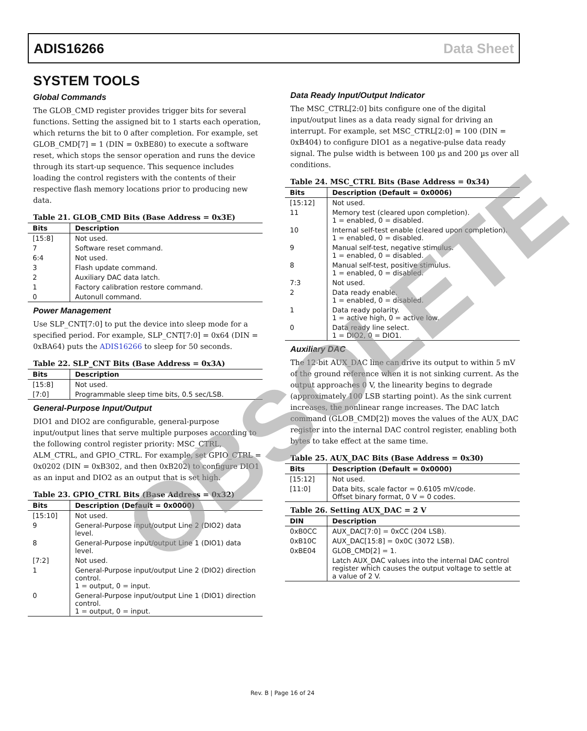ADIS16266 Data Sheet
SYSTEM TOOLS
Global Commands
The GLOB_CMD register provides trigger bits for several functions. Setting the assigned bit to 1 starts each operation, which returns the bit to 0 after completion. For example, set GLOB_CMD[7] = 1 (DIN = 0xBE80) to execute a software reset, which stops the sensor operation and runs the device through its start-up sequence. This sequence includes loading the control registers with the contents of their respective flash memory locations prior to producing new data.
Table 21. GLOB_CMD Bits (Base Address = 0x3E)
| Bits | Description |
| --- | --- |
| [15:8] | Not used. |
| 7 | Software reset command. |
| 6:4 | Not used. |
| 3 | Flash update command. |
| 2 | Auxiliary DAC data latch. |
| 1 | Factory calibration restore command. |
| 0 | Autonull command. |
Power Management
Use SLP_CNT[7:0] to put the device into sleep mode for a specified period. For example, SLP_CNT[7:0] = 0x64 (DIN = 0xBA64) puts the ADIS16266 to sleep for 50 seconds.
Table 22. SLP_CNT Bits (Base Address = 0x3A)
| Bits | Description |
| --- | --- |
| [15:8] | Not used. |
| [7:0] | Programmable sleep time bits, 0.5 sec/LSB. |
General-Purpose Input/Output
DIO1 and DIO2 are configurable, general-purpose input/output lines that serve multiple purposes according to the following control register priority: MSC_CTRL, ALM_CTRL, and GPIO_CTRL. For example, set GPIO_CTRL = 0x0202 (DIN = 0xB302, and then 0xB202) to configure DIO1 as an input and DIO2 as an output that is set high.
Table 23. GPIO_CTRL Bits (Base Address = 0x32)
| Bits | Description (Default = 0x0000) |
| --- | --- |
| [15:10] | Not used. |
| 9 | General-Purpose input/output Line 2 (DIO2) data level. |
| 8 | General-Purpose input/output Line 1 (DIO1) data level. |
| [7:2] | Not used. |
| 1 | General-Purpose input/output Line 2 (DIO2) direction control. 1 = output, 0 = input. |
| 0 | General-Purpose input/output Line 1 (DIO1) direction control. 1 = output, 0 = input. |
Data Ready Input/Output Indicator
The MSC_CTRL[2:0] bits configure one of the digital input/output lines as a data ready signal for driving an interrupt. For example, set MSC_CTRL[2:0] = 100 (DIN = 0xB404) to configure DIO1 as a negative-pulse data ready signal. The pulse width is between 100 µs and 200 µs over all conditions.
Table 24. MSC_CTRL Bits (Base Address = 0x34)
| Bits | Description (Default = 0x0006) |
| --- | --- |
| [15:12] | Not used. |
| 11 | Memory test (cleared upon completion). 1 = enabled, 0 = disabled. |
| 10 | Internal self-test enable (cleared upon completion). 1 = enabled, 0 = disabled. |
| 9 | Manual self-test, negative stimulus. 1 = enabled, 0 = disabled. |
| 8 | Manual self-test, positive stimulus. 1 = enabled, 0 = disabled. |
| 7:3 | Not used. |
| 2 | Data ready enable. 1 = enabled, 0 = disabled. |
| 1 | Data ready polarity. 1 = active high, 0 = active low. |
| 0 | Data ready line select. 1 = DIO2, 0 = DIO1. |
Auxiliary DAC
The 12-bit AUX_DAC line can drive its output to within 5 mV of the ground reference when it is not sinking current. As the output approaches 0 V, the linearity begins to degrade (approximately 100 LSB starting point). As the sink current increases, the nonlinear range increases. The DAC latch command (GLOB_CMD[2]) moves the values of the AUX_DAC register into the internal DAC control register, enabling both bytes to take effect at the same time.
Table 25. AUX_DAC Bits (Base Address = 0x30)
| Bits | Description (Default = 0x0000) |
| --- | --- |
| [15:12] | Not used. |
| [11:0] | Data bits, scale factor = 0.6105 mV/code. Offset binary format, 0 V = 0 codes. |
Table 26. Setting AUX_DAC = 2 V
| DIN | Description |
| --- | --- |
| 0xB0CC | AUX_DAC[7:0] = 0xCC (204 LSB). |
| 0xB10C | AUX_DAC[15:8] = 0x0C (3072 LSB). |
| 0xBE04 | GLOB_CMD[2] = 1. |
| | Latch AUX_DAC values into the internal DAC control register which causes the output voltage to settle at a value of 2 V. |
OBSOLETE
Rev. B | Page 16 of 24